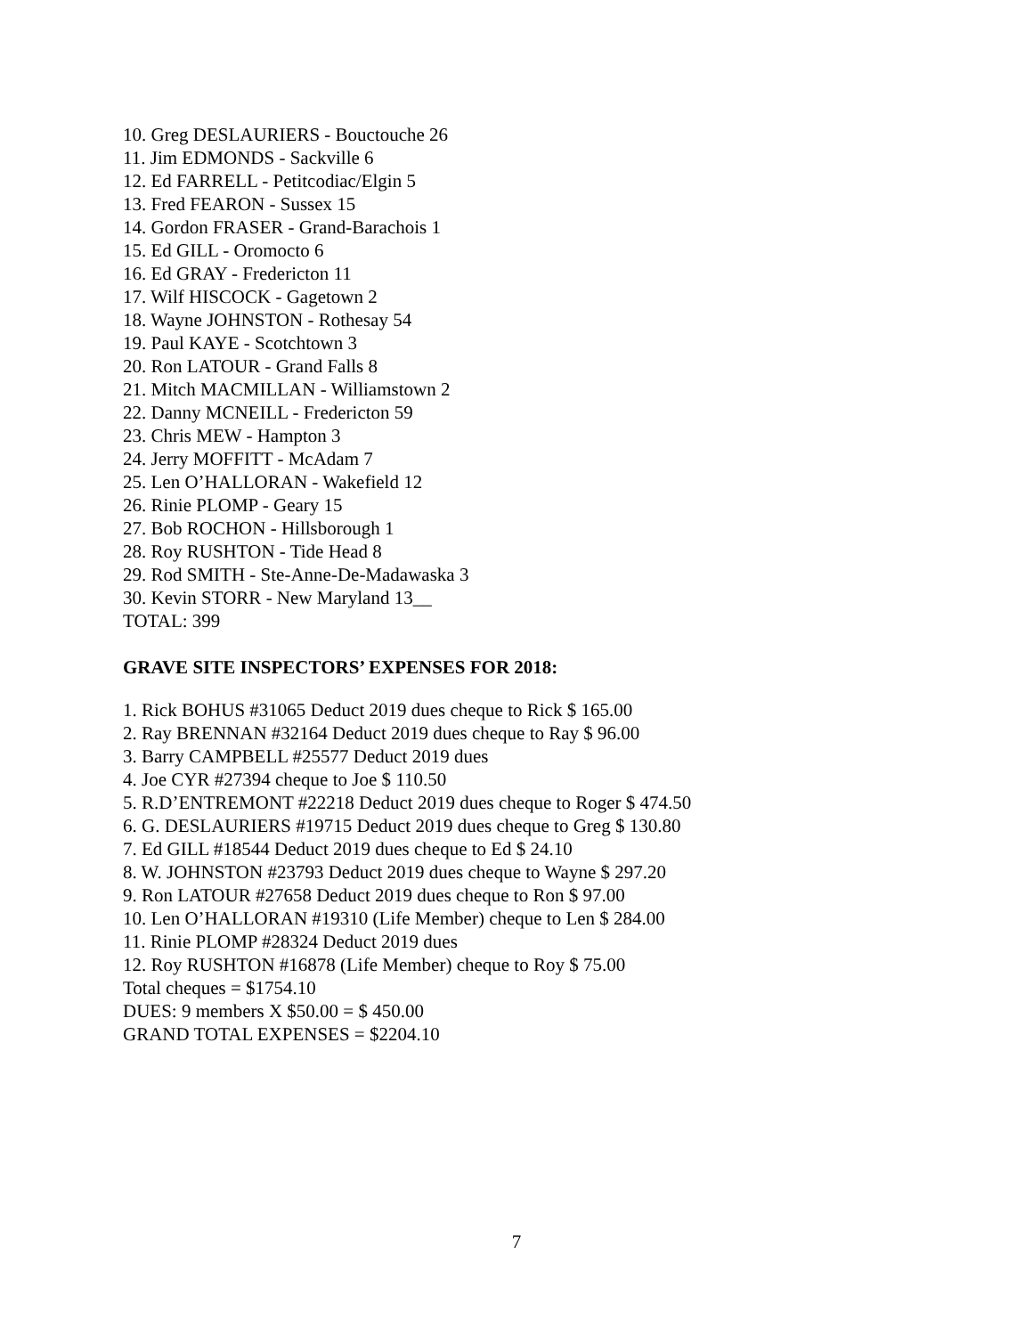10. Greg DESLAURIERS - Bouctouche 26
11. Jim EDMONDS - Sackville 6
12. Ed FARRELL - Petitcodiac/Elgin 5
13. Fred FEARON - Sussex 15
14. Gordon FRASER - Grand-Barachois 1
15. Ed GILL - Oromocto 6
16. Ed GRAY - Fredericton 11
17. Wilf HISCOCK - Gagetown 2
18. Wayne JOHNSTON - Rothesay 54
19. Paul KAYE - Scotchtown 3
20. Ron LATOUR - Grand Falls 8
21. Mitch MACMILLAN - Williamstown 2
22. Danny MCNEILL - Fredericton 59
23. Chris MEW - Hampton 3
24. Jerry MOFFITT - McAdam 7
25. Len O’HALLORAN - Wakefield 12
26. Rinie PLOMP - Geary 15
27. Bob ROCHON - Hillsborough 1
28. Roy RUSHTON - Tide Head 8
29. Rod SMITH - Ste-Anne-De-Madawaska 3
30. Kevin STORR - New Maryland 13__
TOTAL: 399
GRAVE SITE INSPECTORS’ EXPENSES FOR 2018:
1. Rick BOHUS #31065 Deduct 2019 dues cheque to Rick $ 165.00
2. Ray BRENNAN #32164 Deduct 2019 dues cheque to Ray $ 96.00
3. Barry CAMPBELL #25577 Deduct 2019 dues
4. Joe CYR #27394 cheque to Joe $ 110.50
5. R.D’ENTREMONT #22218 Deduct 2019 dues cheque to Roger $ 474.50
6. G. DESLAURIERS #19715 Deduct 2019 dues cheque to Greg $ 130.80
7. Ed GILL #18544 Deduct 2019 dues cheque to Ed $ 24.10
8. W. JOHNSTON #23793 Deduct 2019 dues cheque to Wayne $ 297.20
9. Ron LATOUR #27658 Deduct 2019 dues cheque to Ron $ 97.00
10. Len O’HALLORAN #19310 (Life Member) cheque to Len $ 284.00
11. Rinie PLOMP #28324 Deduct 2019 dues
12. Roy RUSHTON #16878 (Life Member) cheque to Roy $ 75.00
Total cheques = $1754.10
DUES: 9 members X $50.00 = $ 450.00
GRAND TOTAL EXPENSES = $2204.10
7